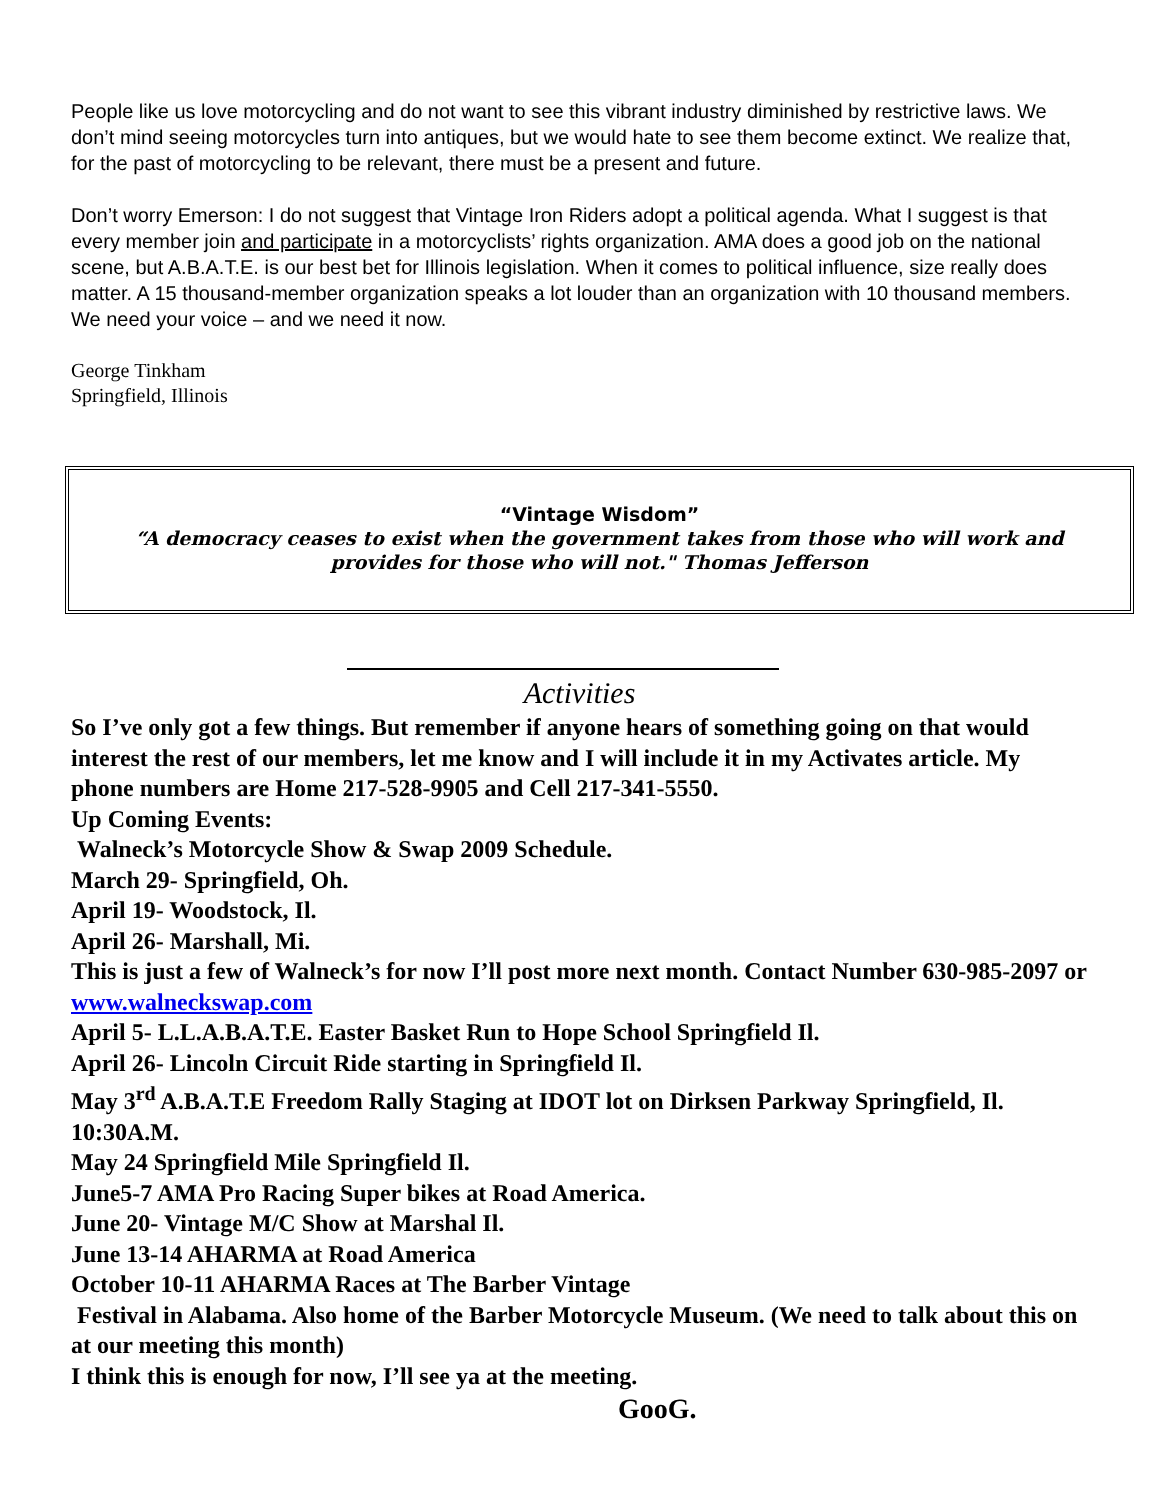People like us love motorcycling and do not want to see this vibrant industry diminished by restrictive laws. We don’t mind seeing motorcycles turn into antiques, but we would hate to see them become extinct. We realize that, for the past of motorcycling to be relevant, there must be a present and future.
Don’t worry Emerson: I do not suggest that Vintage Iron Riders adopt a political agenda. What I suggest is that every member join and participate in a motorcyclists’ rights organization. AMA does a good job on the national scene, but A.B.A.T.E. is our best bet for Illinois legislation. When it comes to political influence, size really does matter. A 15 thousand-member organization speaks a lot louder than an organization with 10 thousand members. We need your voice – and we need it now.
George Tinkham
Springfield, Illinois
“Vintage Wisdom”
“A democracy ceases to exist when the government takes from those who will work and provides for those who will not." Thomas Jefferson
Activities
So I’ve only got a few things. But remember if anyone hears of something going on that would interest the rest of our members, let me know and I will include it in my Activates article. My phone numbers are Home 217-528-9905 and Cell 217-341-5550.
Up Coming Events:
Walneck’s Motorcycle Show & Swap 2009 Schedule.
March 29- Springfield, Oh.
April 19- Woodstock, Il.
April 26- Marshall, Mi.
This is just a few of Walneck’s for now I’ll post more next month. Contact Number 630-985-2097 or www.walneckswap.com
April 5- L.L.A.B.A.T.E. Easter Basket Run to Hope School Springfield Il.
April 26- Lincoln Circuit Ride starting in Springfield Il.
May 3<sup>rd</sup> A.B.A.T.E Freedom Rally Staging at IDOT lot on Dirksen Parkway Springfield, Il. 10:30A.M.
May 24 Springfield Mile Springfield Il.
June5-7 AMA Pro Racing Super bikes at Road America.
June 20- Vintage M/C Show at Marshal Il.
June 13-14 AHARMA at Road America
October 10-11 AHARMA Races at The Barber Vintage
Festival in Alabama. Also home of the Barber Motorcycle Museum. (We need to talk about this on at our meeting this month)
I think this is enough for now, I’ll see ya at the meeting.
GooG.